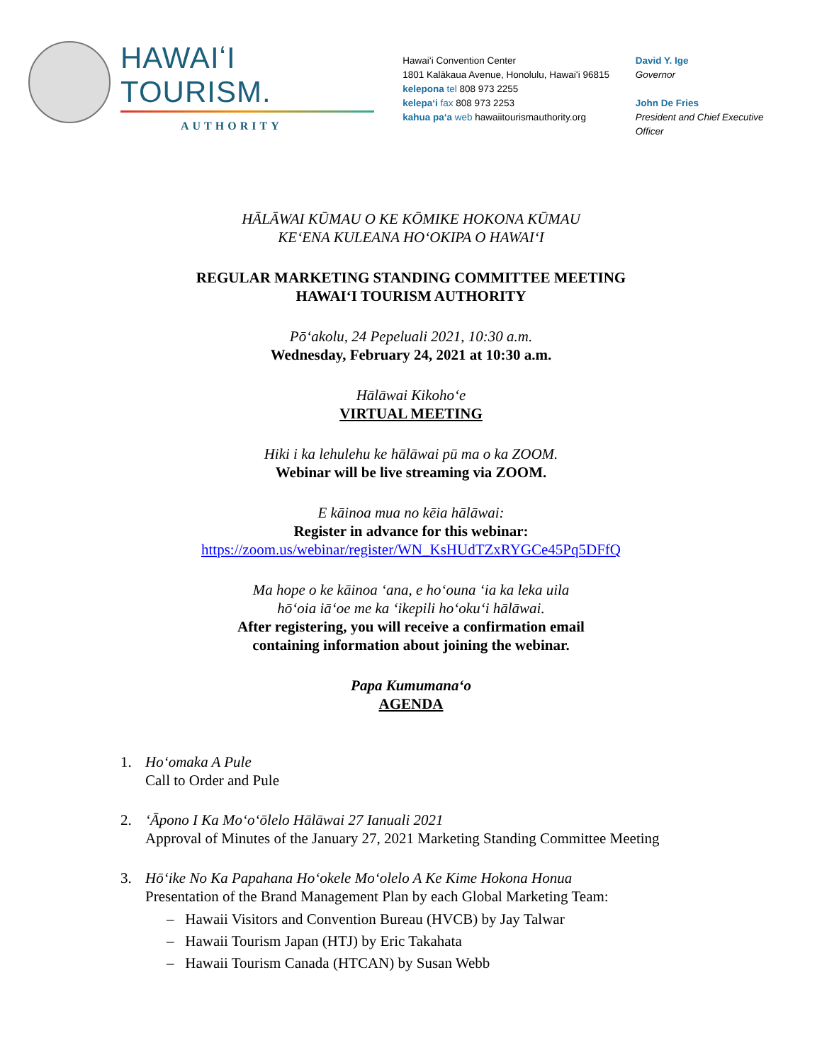HAWAIʻI TOURISM.
AUTHORITY
Hawaiʻi Convention Center
1801 Kalākaua Avenue, Honolulu, Hawaiʻi 96815
kelepona tel 808 973 2255
kelepaʻi fax 808 973 2253
kahua paʻa web hawaiitourismauthority.org
David Y. Ige
Governor
John De Fries
President and Chief Executive Officer
HĀLĀWAI KŪMAU O KE KŌMIKE HOKONA KŪMAU
KEʻENA KULEANA HOʻOKIPA O HAWAIʻI
REGULAR MARKETING STANDING COMMITTEE MEETING
HAWAIʻI TOURISM AUTHORITY
Pōʻakolu, 24 Pepeluali 2021, 10:30 a.m.
Wednesday, February 24, 2021 at 10:30 a.m.
Hālāwai Kikohoʻe
VIRTUAL MEETING
Hiki i ka lehulehu ke hālāwai pū ma o ka ZOOM.
Webinar will be live streaming via ZOOM.
E kāinoa mua no kēia hālāwai:
Register in advance for this webinar:
https://zoom.us/webinar/register/WN_KsHUdTZxRYGCe45Pq5DFfQ
Ma hope o ke kāinoa ʻana, e hoʻouna ʻia ka leka uila
hōʻoia iāʻoe me ka ʻikepili hoʻokuʻi hālāwai.
After registering, you will receive a confirmation email
containing information about joining the webinar.
Papa Kumumanaʻo
AGENDA
1. Hoʻomaka A Pule
Call to Order and Pule
2. ʻĀpono I Ka Moʻoʻōlelo Hālāwai 27 Ianuali 2021
Approval of Minutes of the January 27, 2021 Marketing Standing Committee Meeting
3. Hōʻike No Ka Papahana Hoʻokele Moʻolelo A Ke Kime Hokona Honua
Presentation of the Brand Management Plan by each Global Marketing Team:
– Hawaii Visitors and Convention Bureau (HVCB) by Jay Talwar
– Hawaii Tourism Japan (HTJ) by Eric Takahata
– Hawaii Tourism Canada (HTCAN) by Susan Webb